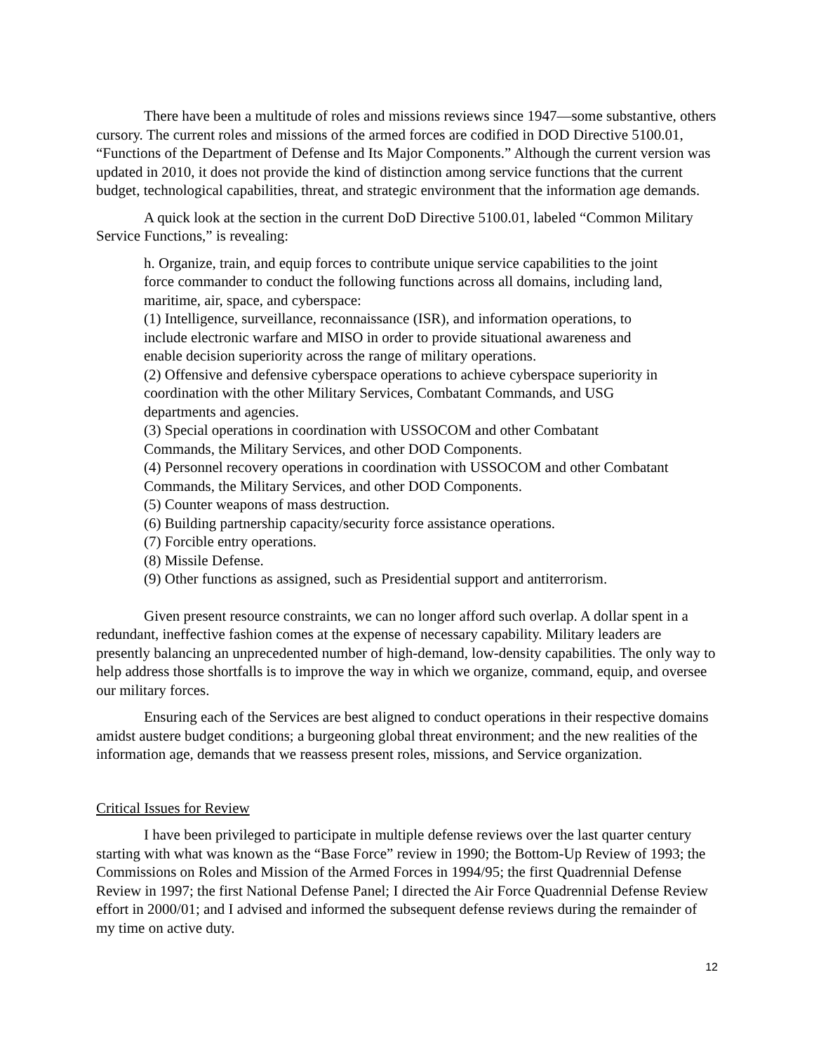There have been a multitude of roles and missions reviews since 1947—some substantive, others cursory. The current roles and missions of the armed forces are codified in DOD Directive 5100.01, “Functions of the Department of Defense and Its Major Components.” Although the current version was updated in 2010, it does not provide the kind of distinction among service functions that the current budget, technological capabilities, threat, and strategic environment that the information age demands.
A quick look at the section in the current DoD Directive 5100.01, labeled “Common Military Service Functions,” is revealing:
h. Organize, train, and equip forces to contribute unique service capabilities to the joint force commander to conduct the following functions across all domains, including land, maritime, air, space, and cyberspace:
(1) Intelligence, surveillance, reconnaissance (ISR), and information operations, to include electronic warfare and MISO in order to provide situational awareness and enable decision superiority across the range of military operations.
(2) Offensive and defensive cyberspace operations to achieve cyberspace superiority in coordination with the other Military Services, Combatant Commands, and USG departments and agencies.
(3) Special operations in coordination with USSOCOM and other Combatant Commands, the Military Services, and other DOD Components.
(4) Personnel recovery operations in coordination with USSOCOM and other Combatant Commands, the Military Services, and other DOD Components.
(5) Counter weapons of mass destruction.
(6) Building partnership capacity/security force assistance operations.
(7) Forcible entry operations.
(8) Missile Defense.
(9) Other functions as assigned, such as Presidential support and antiterrorism.
Given present resource constraints, we can no longer afford such overlap. A dollar spent in a redundant, ineffective fashion comes at the expense of necessary capability. Military leaders are presently balancing an unprecedented number of high-demand, low-density capabilities. The only way to help address those shortfalls is to improve the way in which we organize, command, equip, and oversee our military forces.
Ensuring each of the Services are best aligned to conduct operations in their respective domains amidst austere budget conditions; a burgeoning global threat environment; and the new realities of the information age, demands that we reassess present roles, missions, and Service organization.
Critical Issues for Review
I have been privileged to participate in multiple defense reviews over the last quarter century starting with what was known as the “Base Force” review in 1990; the Bottom-Up Review of 1993; the Commissions on Roles and Mission of the Armed Forces in 1994/95; the first Quadrennial Defense Review in 1997; the first National Defense Panel; I directed the Air Force Quadrennial Defense Review effort in 2000/01; and I advised and informed the subsequent defense reviews during the remainder of my time on active duty.
12